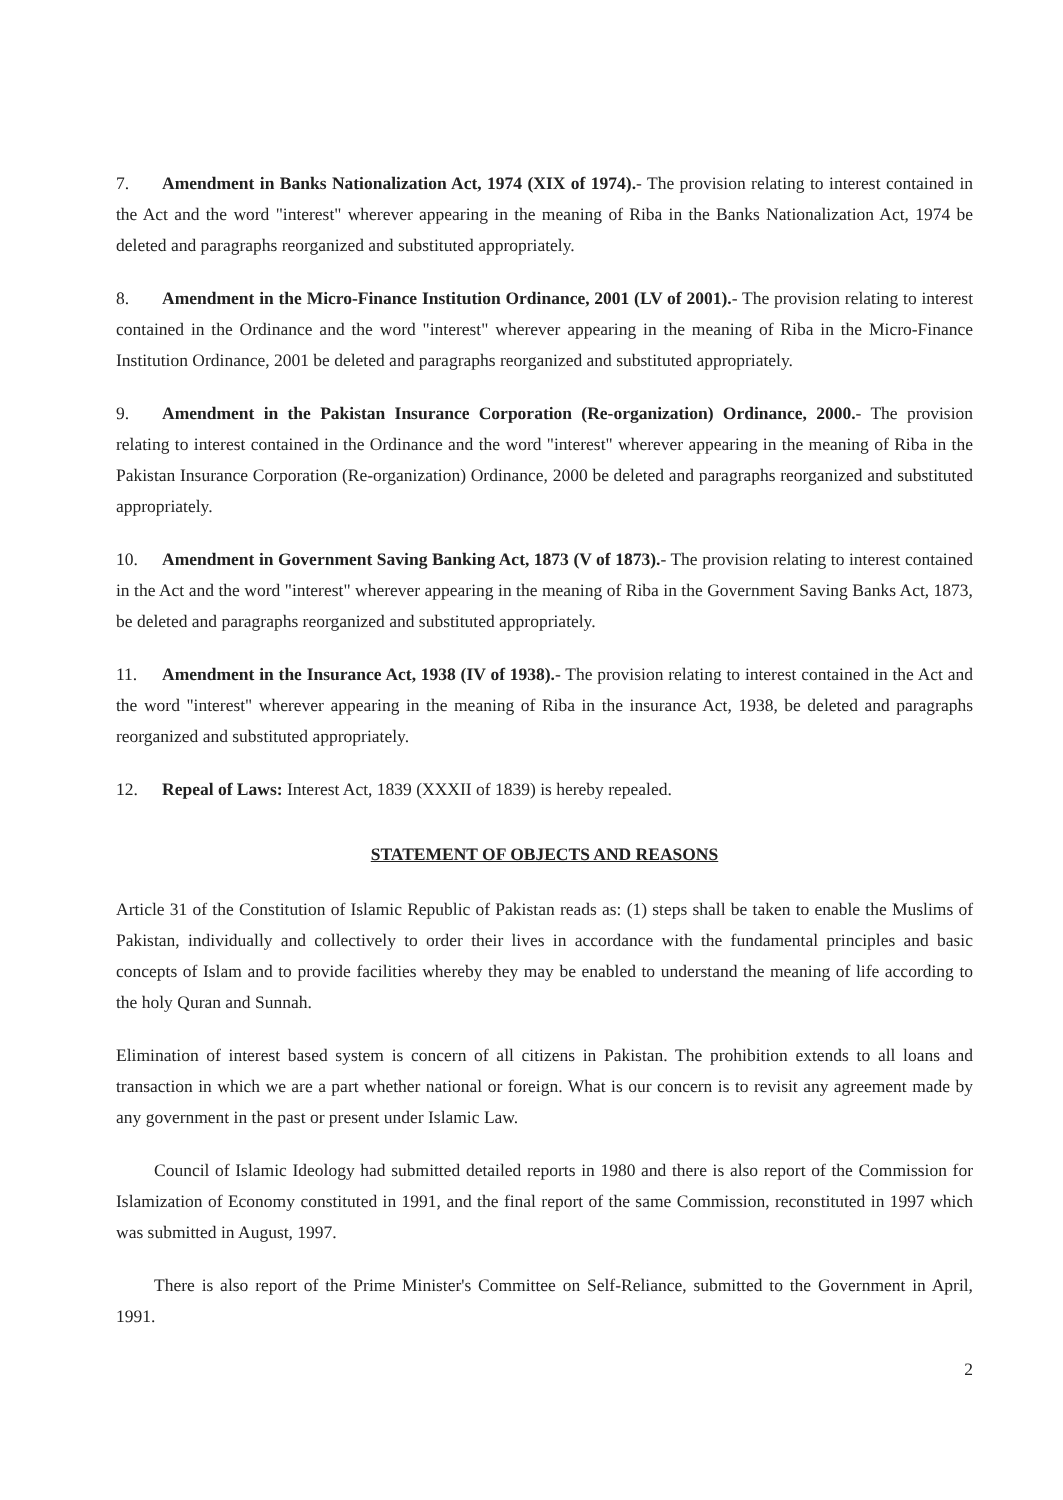7. Amendment in Banks Nationalization Act, 1974 (XIX of 1974).- The provision relating to interest contained in the Act and the word "interest" wherever appearing in the meaning of Riba in the Banks Nationalization Act, 1974 be deleted and paragraphs reorganized and substituted appropriately.
8. Amendment in the Micro-Finance Institution Ordinance, 2001 (LV of 2001).- The provision relating to interest contained in the Ordinance and the word "interest" wherever appearing in the meaning of Riba in the Micro-Finance Institution Ordinance, 2001 be deleted and paragraphs reorganized and substituted appropriately.
9. Amendment in the Pakistan Insurance Corporation (Re-organization) Ordinance, 2000.- The provision relating to interest contained in the Ordinance and the word "interest" wherever appearing in the meaning of Riba in the Pakistan Insurance Corporation (Re-organization) Ordinance, 2000 be deleted and paragraphs reorganized and substituted appropriately.
10. Amendment in Government Saving Banking Act, 1873 (V of 1873).- The provision relating to interest contained in the Act and the word "interest" wherever appearing in the meaning of Riba in the Government Saving Banks Act, 1873, be deleted and paragraphs reorganized and substituted appropriately.
11. Amendment in the Insurance Act, 1938 (IV of 1938).- The provision relating to interest contained in the Act and the word "interest" wherever appearing in the meaning of Riba in the insurance Act, 1938, be deleted and paragraphs reorganized and substituted appropriately.
12. Repeal of Laws: Interest Act, 1839 (XXXII of 1839) is hereby repealed.
STATEMENT OF OBJECTS AND REASONS
Article 31 of the Constitution of Islamic Republic of Pakistan reads as: (1) steps shall be taken to enable the Muslims of Pakistan, individually and collectively to order their lives in accordance with the fundamental principles and basic concepts of Islam and to provide facilities whereby they may be enabled to understand the meaning of life according to the holy Quran and Sunnah.
Elimination of interest based system is concern of all citizens in Pakistan. The prohibition extends to all loans and transaction in which we are a part whether national or foreign. What is our concern is to revisit any agreement made by any government in the past or present under Islamic Law.
Council of Islamic Ideology had submitted detailed reports in 1980 and there is also report of the Commission for Islamization of Economy constituted in 1991, and the final report of the same Commission, reconstituted in 1997 which was submitted in August, 1997.
There is also report of the Prime Minister's Committee on Self-Reliance, submitted to the Government in April, 1991.
2